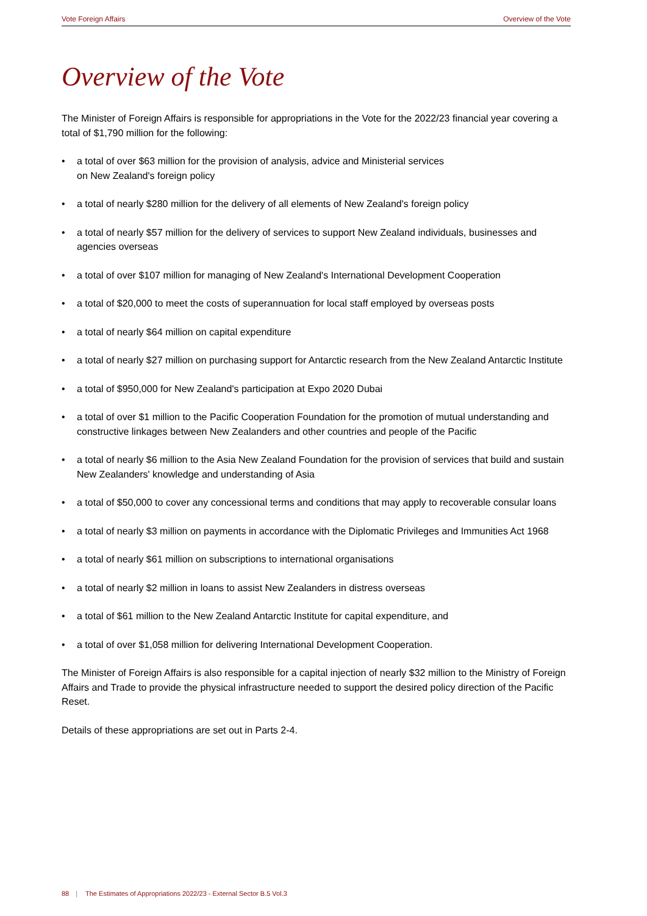Vote Foreign Affairs Overview of the Vote
Overview of the Vote
The Minister of Foreign Affairs is responsible for appropriations in the Vote for the 2022/23 financial year covering a total of $1,790 million for the following:
• a total of over $63 million for the provision of analysis, advice and Ministerial services
on New Zealand's foreign policy
• a total of nearly $280 million for the delivery of all elements of New Zealand's foreign policy
• a total of nearly $57 million for the delivery of services to support New Zealand individuals, businesses and agencies overseas
• a total of over $107 million for managing of New Zealand's International Development Cooperation
• a total of $20,000 to meet the costs of superannuation for local staff employed by overseas posts
• a total of nearly $64 million on capital expenditure
• a total of nearly $27 million on purchasing support for Antarctic research from the New Zealand Antarctic Institute
• a total of $950,000 for New Zealand's participation at Expo 2020 Dubai
• a total of over $1 million to the Pacific Cooperation Foundation for the promotion of mutual understanding and constructive linkages between New Zealanders and other countries and people of the Pacific
• a total of nearly $6 million to the Asia New Zealand Foundation for the provision of services that build and sustain New Zealanders' knowledge and understanding of Asia
• a total of $50,000 to cover any concessional terms and conditions that may apply to recoverable consular loans
• a total of nearly $3 million on payments in accordance with the Diplomatic Privileges and Immunities Act 1968
• a total of nearly $61 million on subscriptions to international organisations
• a total of nearly $2 million in loans to assist New Zealanders in distress overseas
• a total of $61 million to the New Zealand Antarctic Institute for capital expenditure, and
• a total of over $1,058 million for delivering International Development Cooperation.
The Minister of Foreign Affairs is also responsible for a capital injection of nearly $32 million to the Ministry of Foreign Affairs and Trade to provide the physical infrastructure needed to support the desired policy direction of the Pacific Reset.
Details of these appropriations are set out in Parts 2-4.
88 | The Estimates of Appropriations 2022/23 - External Sector B.5 Vol.3